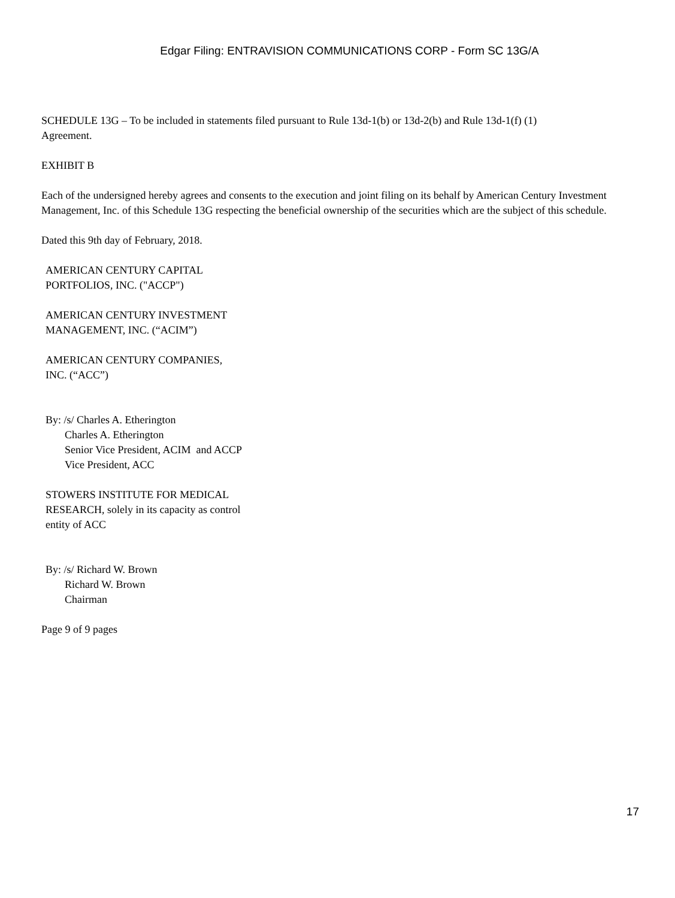Edgar Filing: ENTRAVISION COMMUNICATIONS CORP - Form SC 13G/A
SCHEDULE 13G – To be included in statements filed pursuant to Rule 13d-1(b) or 13d-2(b) and Rule 13d-1(f) (1)
Agreement.
EXHIBIT B
Each of the undersigned hereby agrees and consents to the execution and joint filing on its behalf by American Century Investment Management, Inc. of this Schedule 13G respecting the beneficial ownership of the securities which are the subject of this schedule.
Dated this 9th day of February, 2018.
AMERICAN CENTURY CAPITAL
PORTFOLIOS, INC. ("ACCP")
AMERICAN CENTURY INVESTMENT
MANAGEMENT, INC. (“ACIM”)
AMERICAN CENTURY COMPANIES,
INC. (“ACC”)
By: /s/ Charles A. Etherington
Charles A. Etherington
Senior Vice President, ACIM and ACCP
Vice President, ACC
STOWERS INSTITUTE FOR MEDICAL
RESEARCH, solely in its capacity as control
entity of ACC
By: /s/ Richard W. Brown
Richard W. Brown
Chairman
Page 9 of 9 pages
17